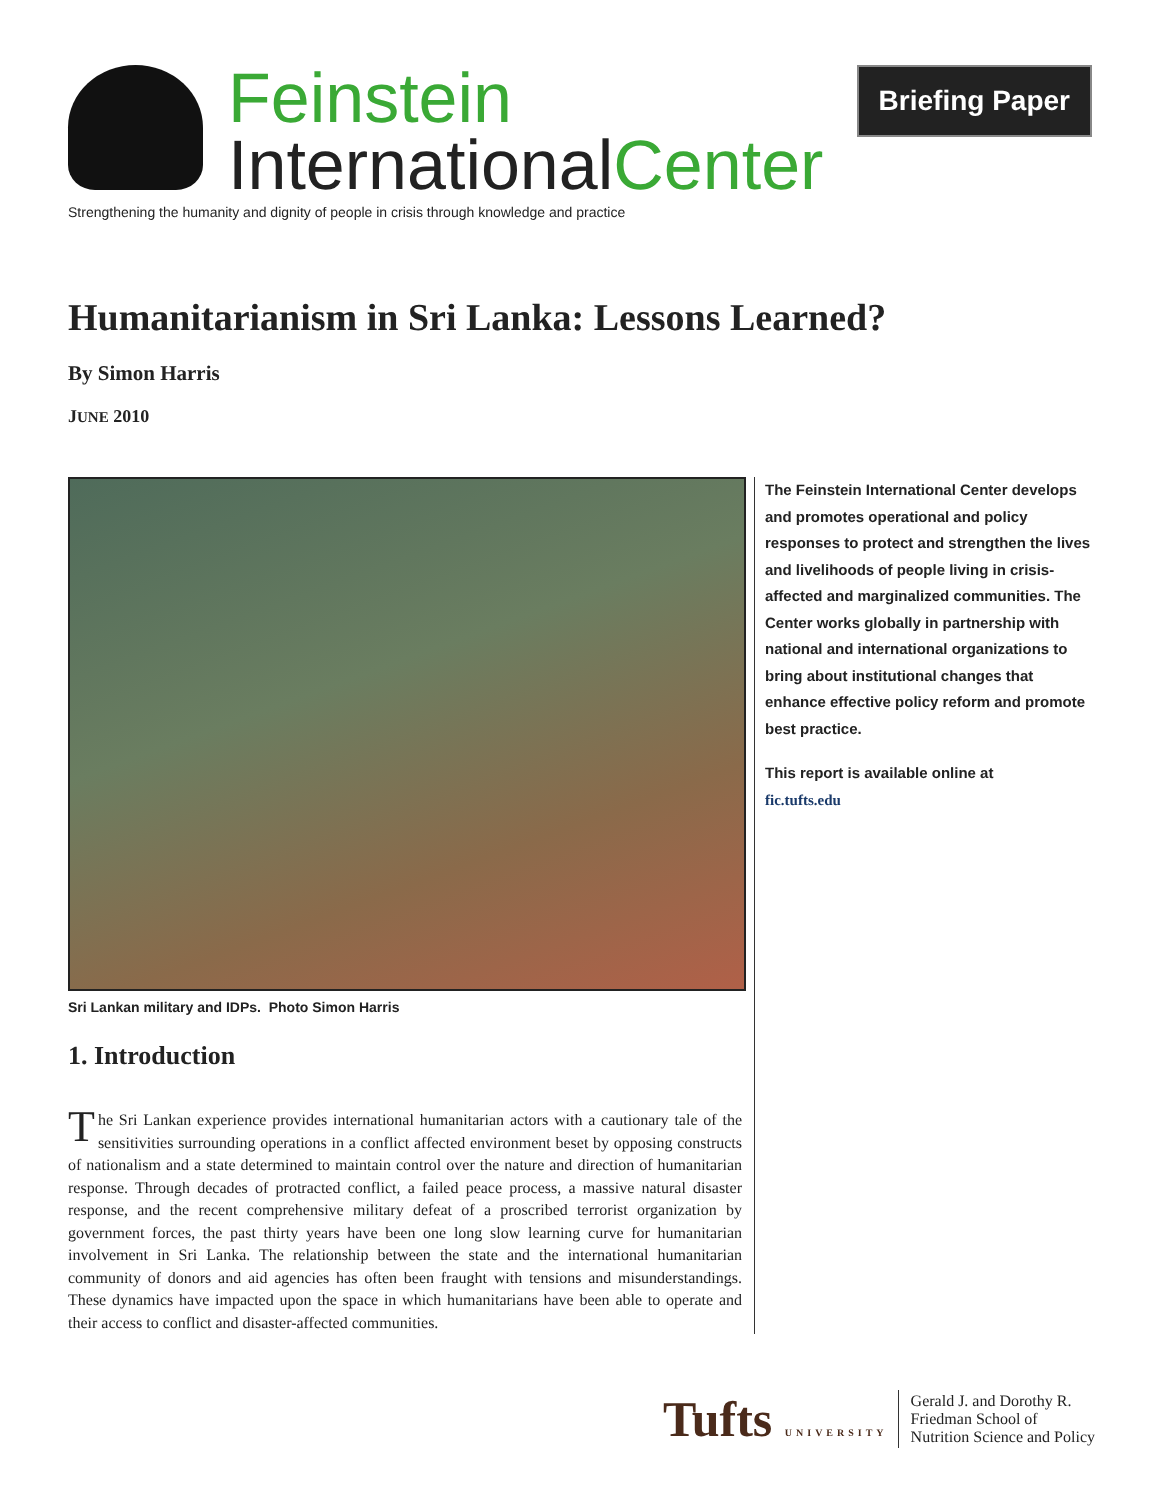Feinstein
InternationalCenter
Strengthening the humanity and dignity of people in crisis through knowledge and practice
Briefing Paper
Humanitarianism in Sri Lanka: Lessons Learned?
By Simon Harris
JUNE 2010
Sri Lankan military and IDPs. Photo Simon Harris
1. Introduction
The Sri Lankan experience provides international humanitarian actors with a cautionary tale of the sensitivities surrounding operations in a conflict affected environment beset by opposing constructs of nationalism and a state determined to maintain control over the nature and direction of humanitarian response. Through decades of protracted conflict, a failed peace process, a massive natural disaster response, and the recent comprehensive military defeat of a proscribed terrorist organization by government forces, the past thirty years have been one long slow learning curve for humanitarian involvement in Sri Lanka. The relationship between the state and the international humanitarian community of donors and aid agencies has often been fraught with tensions and misunderstandings. These dynamics have impacted upon the space in which humanitarians have been able to operate and their access to conflict and disaster-affected communities.
The Feinstein International Center develops and promotes operational and policy responses to protect and strengthen the lives and livelihoods of people living in crisis-affected and marginalized communities. The Center works globally in partnership with national and international organizations to bring about institutional changes that enhance effective policy reform and promote best practice.
This report is available online at
fic.tufts.edu
Tufts UNIVERSITY
Gerald J. and Dorothy R.
Friedman School of
Nutrition Science and Policy